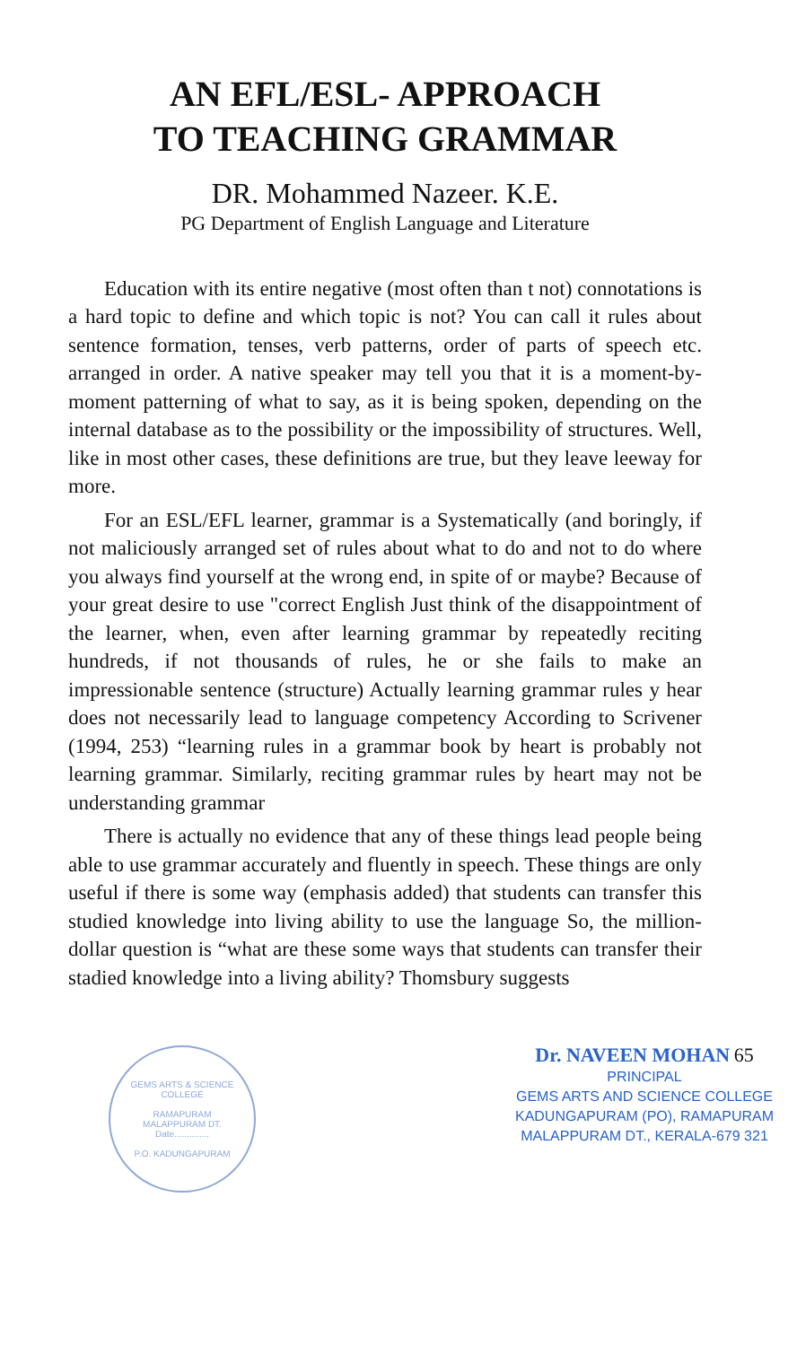AN EFL/ESL- APPROACH
TO TEACHING GRAMMAR
DR. Mohammed Nazeer. K.E.
PG Department of English Language and Literature
Education with its entire negative (most often than t not) connotations is a hard topic to define and which topic is not? You can call it rules about sentence formation, tenses, verb patterns, order of parts of speech etc. arranged in order. A native speaker may tell you that it is a moment-by- moment patterning of what to say, as it is being spoken, depending on the internal database as to the possibility or the impossibility of structures. Well, like in most other cases, these definitions are true, but they leave leeway for more.
For an ESL/EFL learner, grammar is a Systematically (and boringly, if not maliciously arranged set of rules about what to do and not to do where you always find yourself at the wrong end, in spite of or maybe? Because of your great desire to use "correct English Just think of the disappointment of the learner, when, even after learning grammar by repeatedly reciting hundreds, if not thousands of rules, he or she fails to make an impressionable sentence (structure) Actually learning grammar rules y hear does not necessarily lead to language competency According to Scrivener (1994, 253) “learning rules in a grammar book by heart is probably not learning grammar. Similarly, reciting grammar rules by heart may not be understanding grammar
There is actually no evidence that any of these things lead people being able to use grammar accurately and fluently in speech. These things are only useful if there is some way (emphasis added) that students can transfer this studied knowledge into living ability to use the language So, the million-dollar question is “what are these some ways that students can transfer their stadied knowledge into a living ability? Thomsbury suggests
GEMS ARTS & SCIENCE COLLEGE
RAMAPURAM
MALAPPURAM DT.
Date..............
P.O. KADUNGAPURAM
Dr. NAVEEN MOHAN 65
PRINCIPAL
GEMS ARTS AND SCIENCE COLLEGE
KADUNGAPURAM (PO), RAMAPURAM
MALAPPURAM DT., KERALA-679 321